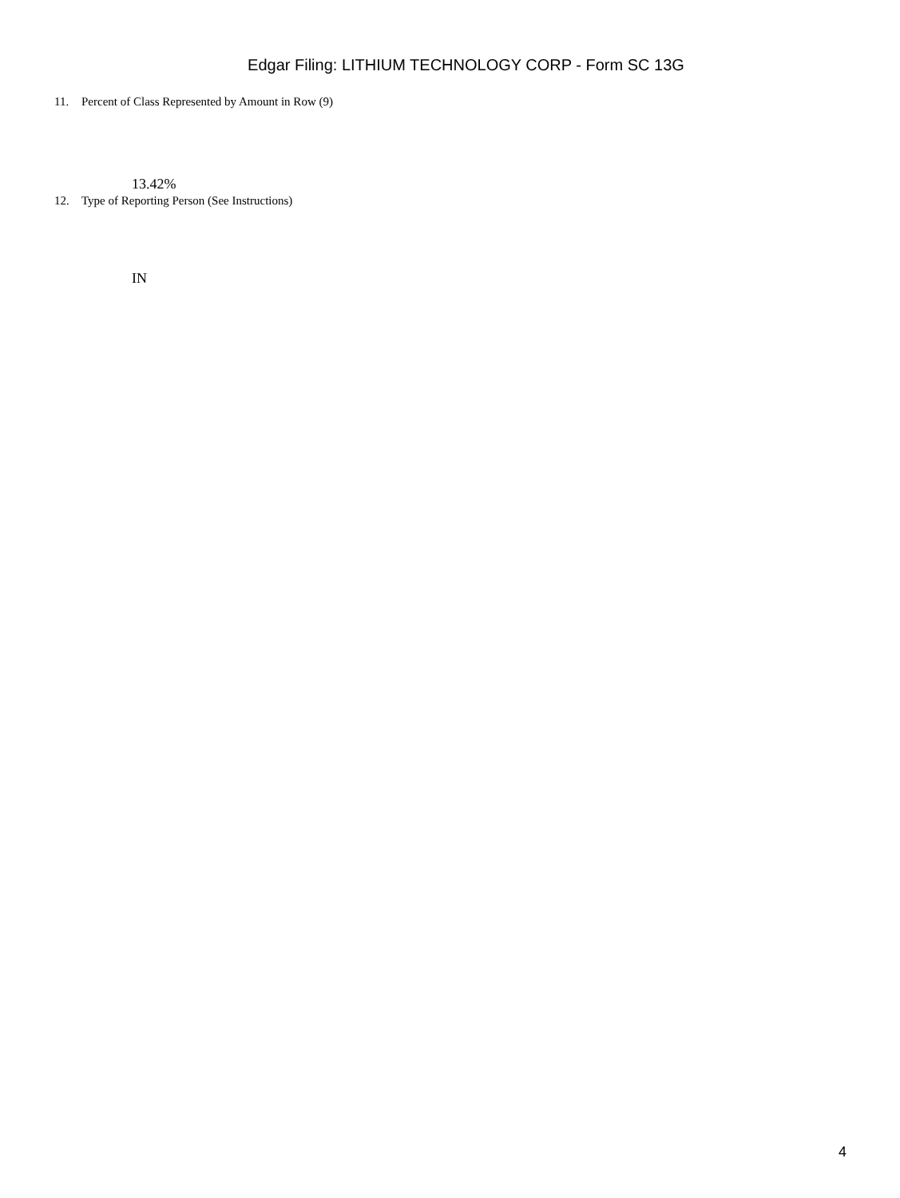Edgar Filing: LITHIUM TECHNOLOGY CORP - Form SC 13G
11. Percent of Class Represented by Amount in Row (9)
13.42%
12. Type of Reporting Person (See Instructions)
IN
4